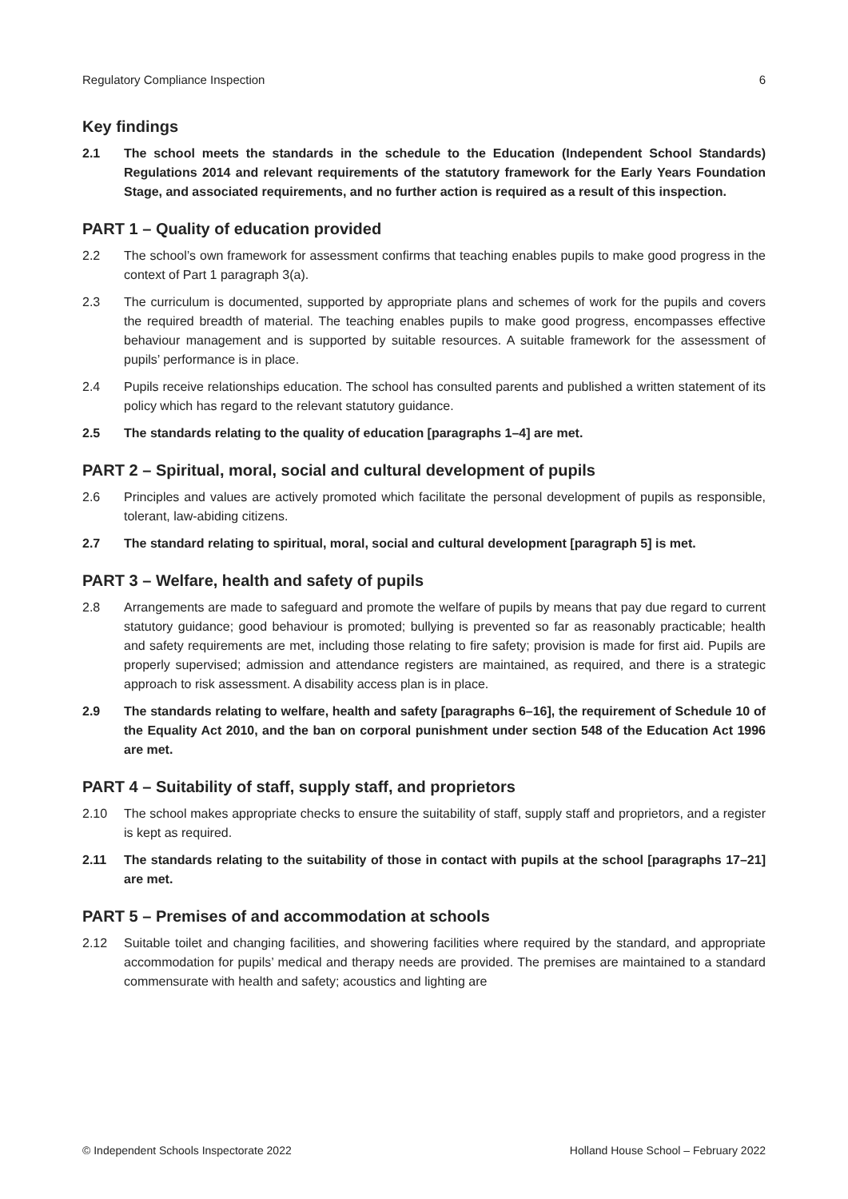Regulatory Compliance Inspection 6
Key findings
2.1 The school meets the standards in the schedule to the Education (Independent School Standards) Regulations 2014 and relevant requirements of the statutory framework for the Early Years Foundation Stage, and associated requirements, and no further action is required as a result of this inspection.
PART 1 – Quality of education provided
2.2 The school’s own framework for assessment confirms that teaching enables pupils to make good progress in the context of Part 1 paragraph 3(a).
2.3 The curriculum is documented, supported by appropriate plans and schemes of work for the pupils and covers the required breadth of material. The teaching enables pupils to make good progress, encompasses effective behaviour management and is supported by suitable resources. A suitable framework for the assessment of pupils’ performance is in place.
2.4 Pupils receive relationships education. The school has consulted parents and published a written statement of its policy which has regard to the relevant statutory guidance.
2.5 The standards relating to the quality of education [paragraphs 1–4] are met.
PART 2 – Spiritual, moral, social and cultural development of pupils
2.6 Principles and values are actively promoted which facilitate the personal development of pupils as responsible, tolerant, law-abiding citizens.
2.7 The standard relating to spiritual, moral, social and cultural development [paragraph 5] is met.
PART 3 – Welfare, health and safety of pupils
2.8 Arrangements are made to safeguard and promote the welfare of pupils by means that pay due regard to current statutory guidance; good behaviour is promoted; bullying is prevented so far as reasonably practicable; health and safety requirements are met, including those relating to fire safety; provision is made for first aid. Pupils are properly supervised; admission and attendance registers are maintained, as required, and there is a strategic approach to risk assessment. A disability access plan is in place.
2.9 The standards relating to welfare, health and safety [paragraphs 6–16], the requirement of Schedule 10 of the Equality Act 2010, and the ban on corporal punishment under section 548 of the Education Act 1996 are met.
PART 4 – Suitability of staff, supply staff, and proprietors
2.10 The school makes appropriate checks to ensure the suitability of staff, supply staff and proprietors, and a register is kept as required.
2.11 The standards relating to the suitability of those in contact with pupils at the school [paragraphs 17–21] are met.
PART 5 – Premises of and accommodation at schools
2.12 Suitable toilet and changing facilities, and showering facilities where required by the standard, and appropriate accommodation for pupils’ medical and therapy needs are provided. The premises are maintained to a standard commensurate with health and safety; acoustics and lighting are
© Independent Schools Inspectorate 2022 Holland House School – February 2022